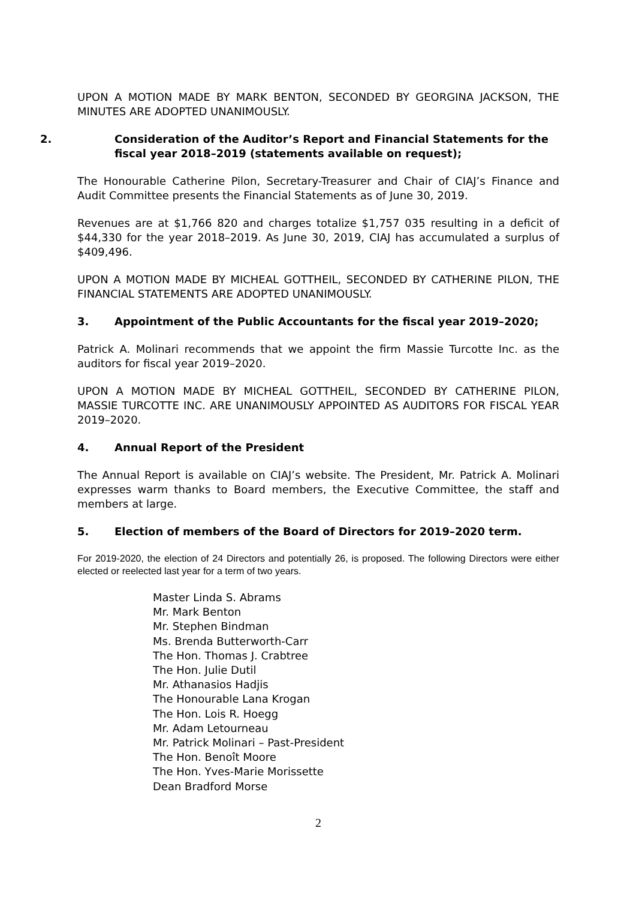UPON A MOTION MADE BY MARK BENTON, SECONDED BY GEORGINA JACKSON, THE MINUTES ARE ADOPTED UNANIMOUSLY.
2. Consideration of the Auditor’s Report and Financial Statements for the fiscal year 2018–2019 (statements available on request);
The Honourable Catherine Pilon, Secretary-Treasurer and Chair of CIAJ’s Finance and Audit Committee presents the Financial Statements as of June 30, 2019.
Revenues are at $1,766 820 and charges totalize $1,757 035 resulting in a deficit of $44,330 for the year 2018–2019. As June 30, 2019, CIAJ has accumulated a surplus of $409,496.
UPON A MOTION MADE BY MICHEAL GOTTHEIL, SECONDED BY CATHERINE PILON, THE FINANCIAL STATEMENTS ARE ADOPTED UNANIMOUSLY.
3. Appointment of the Public Accountants for the fiscal year 2019–2020;
Patrick A. Molinari recommends that we appoint the firm Massie Turcotte Inc. as the auditors for fiscal year 2019–2020.
UPON A MOTION MADE BY MICHEAL GOTTHEIL, SECONDED BY CATHERINE PILON, MASSIE TURCOTTE INC. ARE UNANIMOUSLY APPOINTED AS AUDITORS FOR FISCAL YEAR 2019–2020.
4. Annual Report of the President
The Annual Report is available on CIAJ’s website. The President, Mr. Patrick A. Molinari expresses warm thanks to Board members, the Executive Committee, the staff and members at large.
5. Election of members of the Board of Directors for 2019–2020 term.
For 2019-2020, the election of 24 Directors and potentially 26, is proposed. The following Directors were either elected or reelected last year for a term of two years.
Master Linda S. Abrams
Mr. Mark Benton
Mr. Stephen Bindman
Ms. Brenda Butterworth-Carr
The Hon. Thomas J. Crabtree
The Hon. Julie Dutil
Mr. Athanasios Hadjis
The Honourable Lana Krogan
The Hon. Lois R. Hoegg
Mr. Adam Letourneau
Mr. Patrick Molinari – Past-President
The Hon. Benoît Moore
The Hon. Yves-Marie Morissette
Dean Bradford Morse
2